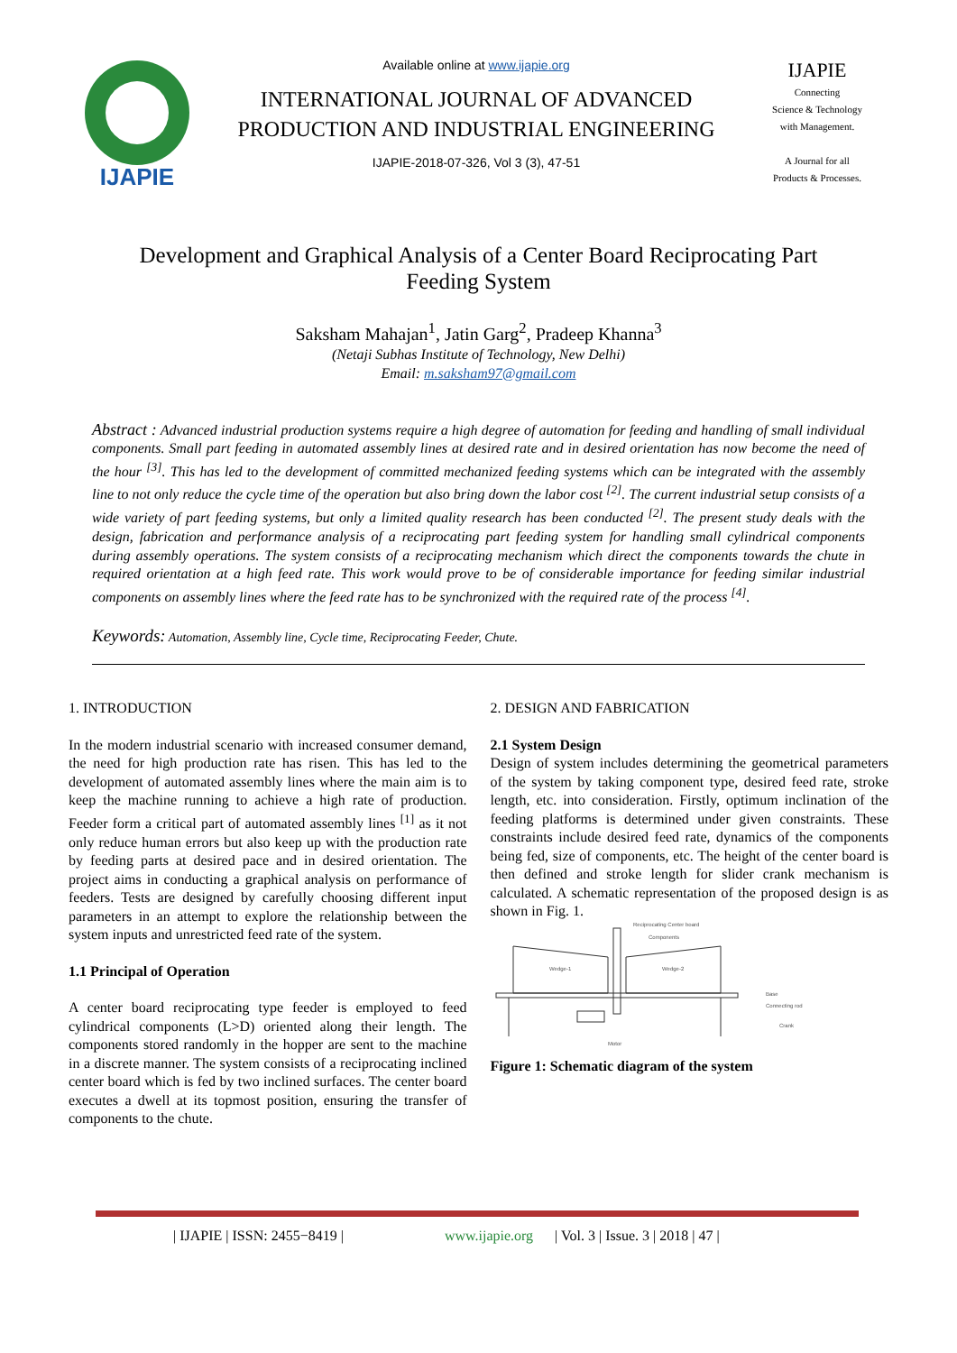IJAPIE
Available online at www.ijapie.org
INTERNATIONAL JOURNAL OF ADVANCED PRODUCTION AND INDUSTRIAL ENGINEERING
IJAPIE-2018-07-326, Vol 3 (3), 47-51
IJAPIE
Connecting
Science & Technology
with Management.
A Journal for all
Products & Processes.
Development and Graphical Analysis of a Center Board Reciprocating Part Feeding System
Saksham Mahajan<sup>1</sup>, Jatin Garg<sup>2</sup>, Pradeep Khanna<sup>3</sup>
(Netaji Subhas Institute of Technology, New Delhi)
Email: m.saksham97@gmail.com
Abstract : Advanced industrial production systems require a high degree of automation for feeding and handling of small individual components. Small part feeding in automated assembly lines at desired rate and in desired orientation has now become the need of the hour <sup>[3]</sup>. This has led to the development of committed mechanized feeding systems which can be integrated with the assembly line to not only reduce the cycle time of the operation but also bring down the labor cost <sup>[2]</sup>. The current industrial setup consists of a wide variety of part feeding systems, but only a limited quality research has been conducted <sup>[2]</sup>. The present study deals with the design, fabrication and performance analysis of a reciprocating part feeding system for handling small cylindrical components during assembly operations. The system consists of a reciprocating mechanism which direct the components towards the chute in required orientation at a high feed rate. This work would prove to be of considerable importance for feeding similar industrial components on assembly lines where the feed rate has to be synchronized with the required rate of the process <sup>[4]</sup>.
Keywords: Automation, Assembly line, Cycle time, Reciprocating Feeder, Chute.
1. INTRODUCTION
In the modern industrial scenario with increased consumer demand, the need for high production rate has risen. This has led to the development of automated assembly lines where the main aim is to keep the machine running to achieve a high rate of production. Feeder form a critical part of automated assembly lines <sup>[1]</sup> as it not only reduce human errors but also keep up with the production rate by feeding parts at desired pace and in desired orientation. The project aims in conducting a graphical analysis on performance of feeders. Tests are designed by carefully choosing different input parameters in an attempt to explore the relationship between the system inputs and unrestricted feed rate of the system.
1.1 Principal of Operation
A center board reciprocating type feeder is employed to feed cylindrical components (L>D) oriented along their length. The components stored randomly in the hopper are sent to the machine in a discrete manner. The system consists of a reciprocating inclined center board which is fed by two inclined surfaces. The center board executes a dwell at its topmost position, ensuring the transfer of components to the chute.
2. DESIGN AND FABRICATION
2.1 System Design
Design of system includes determining the geometrical parameters of the system by taking component type, desired feed rate, stroke length, etc. into consideration. Firstly, optimum inclination of the feeding platforms is determined under given constraints. These constraints include desired feed rate, dynamics of the components being fed, size of components, etc. The height of the center board is then defined and stroke length for slider crank mechanism is calculated. A schematic representation of the proposed design is as shown in Fig. 1.
Reciprocating Center board
Components
Wedge-1
Wedge-2
Base
Connecting rod
Crank
Motor
Figure 1: Schematic diagram of the system
| IJAPIE | ISSN: 2455−8419 | www.ijapie.org | Vol. 3 | Issue. 3 | 2018 | 47 |